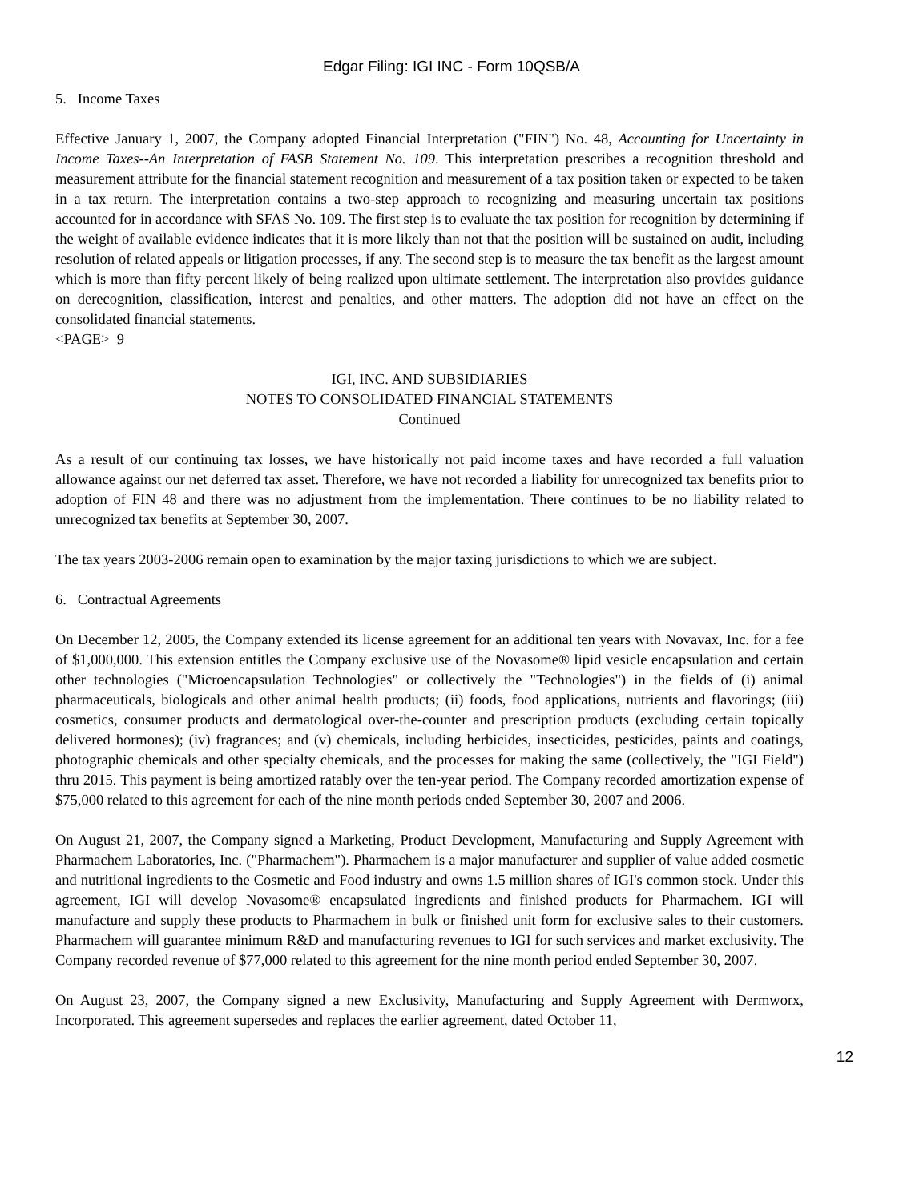Edgar Filing: IGI INC - Form 10QSB/A
5. Income Taxes
Effective January 1, 2007, the Company adopted Financial Interpretation ("FIN") No. 48, Accounting for Uncertainty in Income Taxes--An Interpretation of FASB Statement No. 109. This interpretation prescribes a recognition threshold and measurement attribute for the financial statement recognition and measurement of a tax position taken or expected to be taken in a tax return. The interpretation contains a two-step approach to recognizing and measuring uncertain tax positions accounted for in accordance with SFAS No. 109. The first step is to evaluate the tax position for recognition by determining if the weight of available evidence indicates that it is more likely than not that the position will be sustained on audit, including resolution of related appeals or litigation processes, if any. The second step is to measure the tax benefit as the largest amount which is more than fifty percent likely of being realized upon ultimate settlement. The interpretation also provides guidance on derecognition, classification, interest and penalties, and other matters. The adoption did not have an effect on the consolidated financial statements.
<PAGE> 9
IGI, INC. AND SUBSIDIARIES
NOTES TO CONSOLIDATED FINANCIAL STATEMENTS
Continued
As a result of our continuing tax losses, we have historically not paid income taxes and have recorded a full valuation allowance against our net deferred tax asset. Therefore, we have not recorded a liability for unrecognized tax benefits prior to adoption of FIN 48 and there was no adjustment from the implementation. There continues to be no liability related to unrecognized tax benefits at September 30, 2007.
The tax years 2003-2006 remain open to examination by the major taxing jurisdictions to which we are subject.
6. Contractual Agreements
On December 12, 2005, the Company extended its license agreement for an additional ten years with Novavax, Inc. for a fee of $1,000,000. This extension entitles the Company exclusive use of the Novasome® lipid vesicle encapsulation and certain other technologies ("Microencapsulation Technologies" or collectively the "Technologies") in the fields of (i) animal pharmaceuticals, biologicals and other animal health products; (ii) foods, food applications, nutrients and flavorings; (iii) cosmetics, consumer products and dermatological over-the-counter and prescription products (excluding certain topically delivered hormones); (iv) fragrances; and (v) chemicals, including herbicides, insecticides, pesticides, paints and coatings, photographic chemicals and other specialty chemicals, and the processes for making the same (collectively, the "IGI Field") thru 2015. This payment is being amortized ratably over the ten-year period. The Company recorded amortization expense of $75,000 related to this agreement for each of the nine month periods ended September 30, 2007 and 2006.
On August 21, 2007, the Company signed a Marketing, Product Development, Manufacturing and Supply Agreement with Pharmachem Laboratories, Inc. ("Pharmachem"). Pharmachem is a major manufacturer and supplier of value added cosmetic and nutritional ingredients to the Cosmetic and Food industry and owns 1.5 million shares of IGI's common stock. Under this agreement, IGI will develop Novasome® encapsulated ingredients and finished products for Pharmachem. IGI will manufacture and supply these products to Pharmachem in bulk or finished unit form for exclusive sales to their customers. Pharmachem will guarantee minimum R&D and manufacturing revenues to IGI for such services and market exclusivity. The Company recorded revenue of $77,000 related to this agreement for the nine month period ended September 30, 2007.
On August 23, 2007, the Company signed a new Exclusivity, Manufacturing and Supply Agreement with Dermworx, Incorporated. This agreement supersedes and replaces the earlier agreement, dated October 11,
12